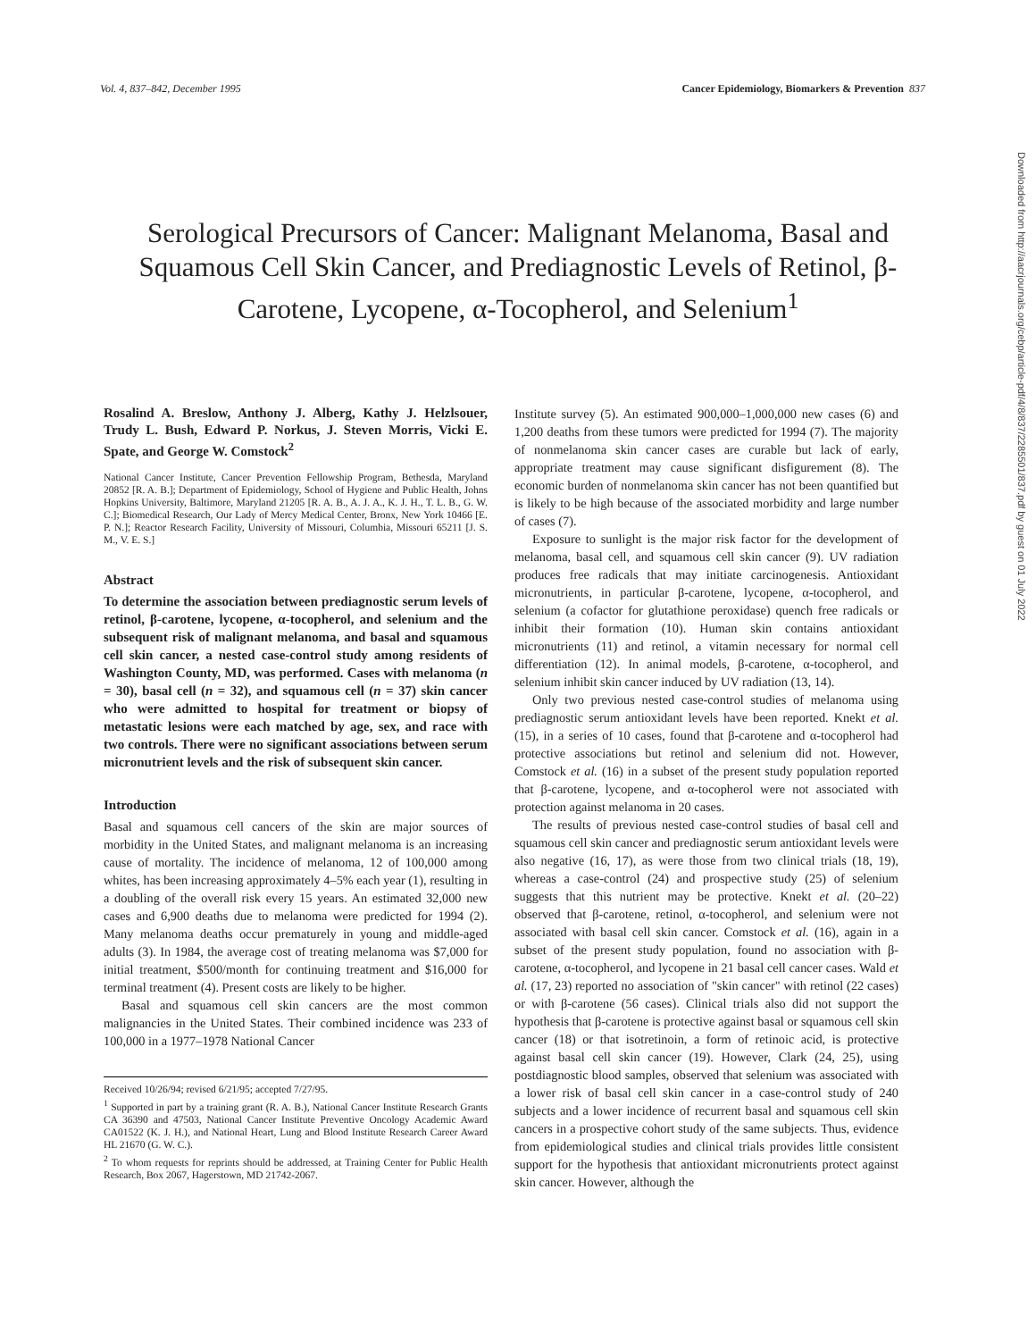Vol. 4, 837–842, December 1995 Cancer Epidemiology, Biomarkers & Prevention 837
Serological Precursors of Cancer: Malignant Melanoma, Basal and Squamous Cell Skin Cancer, and Prediagnostic Levels of Retinol, β-Carotene, Lycopene, α-Tocopherol, and Selenium<sup>1</sup>
Rosalind A. Breslow, Anthony J. Alberg, Kathy J. Helzlsouer, Trudy L. Bush, Edward P. Norkus, J. Steven Morris, Vicki E. Spate, and George W. Comstock<sup>2</sup>
National Cancer Institute, Cancer Prevention Fellowship Program, Bethesda, Maryland 20852 [R. A. B.]; Department of Epidemiology, School of Hygiene and Public Health, Johns Hopkins University, Baltimore, Maryland 21205 [R. A. B., A. J. A., K. J. H., T. L. B., G. W. C.]; Biomedical Research, Our Lady of Mercy Medical Center, Bronx, New York 10466 [E. P. N.]; Reactor Research Facility, University of Missouri, Columbia, Missouri 65211 [J. S. M., V. E. S.]
Abstract
To determine the association between prediagnostic serum levels of retinol, β-carotene, lycopene, α-tocopherol, and selenium and the subsequent risk of malignant melanoma, and basal and squamous cell skin cancer, a nested case-control study among residents of Washington County, MD, was performed. Cases with melanoma (n = 30), basal cell (n = 32), and squamous cell (n = 37) skin cancer who were admitted to hospital for treatment or biopsy of metastatic lesions were each matched by age, sex, and race with two controls. There were no significant associations between serum micronutrient levels and the risk of subsequent skin cancer.
Introduction
Basal and squamous cell cancers of the skin are major sources of morbidity in the United States, and malignant melanoma is an increasing cause of mortality. The incidence of melanoma, 12 of 100,000 among whites, has been increasing approximately 4–5% each year (1), resulting in a doubling of the overall risk every 15 years. An estimated 32,000 new cases and 6,900 deaths due to melanoma were predicted for 1994 (2). Many melanoma deaths occur prematurely in young and middle-aged adults (3). In 1984, the average cost of treating melanoma was $7,000 for initial treatment, $500/month for continuing treatment and $16,000 for terminal treatment (4). Present costs are likely to be higher.
Basal and squamous cell skin cancers are the most common malignancies in the United States. Their combined incidence was 233 of 100,000 in a 1977–1978 National Cancer
Received 10/26/94; revised 6/21/95; accepted 7/27/95.
<sup>1</sup> Supported in part by a training grant (R. A. B.), National Cancer Institute Research Grants CA 36390 and 47503, National Cancer Institute Preventive Oncology Academic Award CA01522 (K. J. H.), and National Heart, Lung and Blood Institute Research Career Award HL 21670 (G. W. C.).
<sup>2</sup> To whom requests for reprints should be addressed, at Training Center for Public Health Research, Box 2067, Hagerstown, MD 21742-2067.
Institute survey (5). An estimated 900,000–1,000,000 new cases (6) and 1,200 deaths from these tumors were predicted for 1994 (7). The majority of nonmelanoma skin cancer cases are curable but lack of early, appropriate treatment may cause significant disfigurement (8). The economic burden of nonmelanoma skin cancer has not been quantified but is likely to be high because of the associated morbidity and large number of cases (7).
Exposure to sunlight is the major risk factor for the development of melanoma, basal cell, and squamous cell skin cancer (9). UV radiation produces free radicals that may initiate carcinogenesis. Antioxidant micronutrients, in particular β-carotene, lycopene, α-tocopherol, and selenium (a cofactor for glutathione peroxidase) quench free radicals or inhibit their formation (10). Human skin contains antioxidant micronutrients (11) and retinol, a vitamin necessary for normal cell differentiation (12). In animal models, β-carotene, α-tocopherol, and selenium inhibit skin cancer induced by UV radiation (13, 14).
Only two previous nested case-control studies of melanoma using prediagnostic serum antioxidant levels have been reported. Knekt et al. (15), in a series of 10 cases, found that β-carotene and α-tocopherol had protective associations but retinol and selenium did not. However, Comstock et al. (16) in a subset of the present study population reported that β-carotene, lycopene, and α-tocopherol were not associated with protection against melanoma in 20 cases.
The results of previous nested case-control studies of basal cell and squamous cell skin cancer and prediagnostic serum antioxidant levels were also negative (16, 17), as were those from two clinical trials (18, 19), whereas a case-control (24) and prospective study (25) of selenium suggests that this nutrient may be protective. Knekt et al. (20–22) observed that β-carotene, retinol, α-tocopherol, and selenium were not associated with basal cell skin cancer. Comstock et al. (16), again in a subset of the present study population, found no association with β-carotene, α-tocopherol, and lycopene in 21 basal cell cancer cases. Wald et al. (17, 23) reported no association of "skin cancer" with retinol (22 cases) or with β-carotene (56 cases). Clinical trials also did not support the hypothesis that β-carotene is protective against basal or squamous cell skin cancer (18) or that isotretinoin, a form of retinoic acid, is protective against basal cell skin cancer (19). However, Clark (24, 25), using postdiagnostic blood samples, observed that selenium was associated with a lower risk of basal cell skin cancer in a case-control study of 240 subjects and a lower incidence of recurrent basal and squamous cell skin cancers in a prospective cohort study of the same subjects. Thus, evidence from epidemiological studies and clinical trials provides little consistent support for the hypothesis that antioxidant micronutrients protect against skin cancer. However, although the
Downloaded from http://aacrjournals.org/cebp/article-pdf/4/8/837/2285501/837.pdf by guest on 01 July 2022